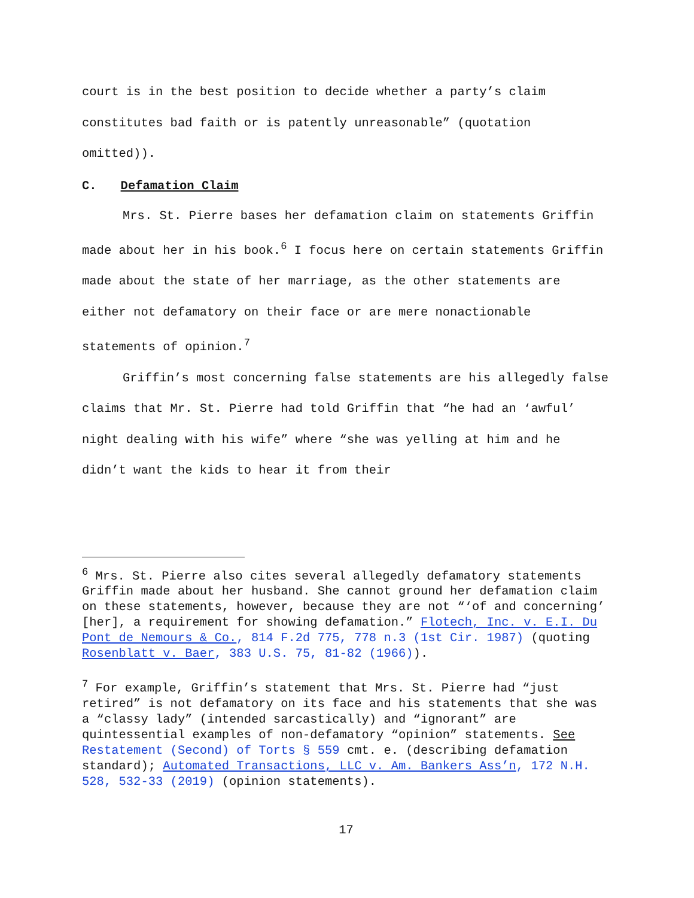court is in the best position to decide whether a party’s claim constitutes bad faith or is patently unreasonable” (quotation omitted)).
C. Defamation Claim
Mrs. St. Pierre bases her defamation claim on statements Griffin made about her in his book.<sup>6</sup> I focus here on certain statements Griffin made about the state of her marriage, as the other statements are either not defamatory on their face or are mere nonactionable statements of opinion.<sup>7</sup>
Griffin’s most concerning false statements are his allegedly false claims that Mr. St. Pierre had told Griffin that “he had an ‘awful’ night dealing with his wife” where “she was yelling at him and he didn’t want the kids to hear it from their
<sup>6</sup> Mrs. St. Pierre also cites several allegedly defamatory statements Griffin made about her husband. She cannot ground her defamation claim on these statements, however, because they are not “‘of and concerning’ [her], a requirement for showing defamation.” Flotech, Inc. v. E.I. Du Pont de Nemours & Co., 814 F.2d 775, 778 n.3 (1st Cir. 1987) (quoting Rosenblatt v. Baer, 383 U.S. 75, 81-82 (1966)).
<sup>7</sup> For example, Griffin’s statement that Mrs. St. Pierre had “just retired” is not defamatory on its face and his statements that she was a “classy lady” (intended sarcastically) and “ignorant” are quintessential examples of non-defamatory “opinion” statements. See Restatement (Second) of Torts § 559 cmt. e. (describing defamation standard); Automated Transactions, LLC v. Am. Bankers Ass’n, 172 N.H. 528, 532-33 (2019) (opinion statements).
17